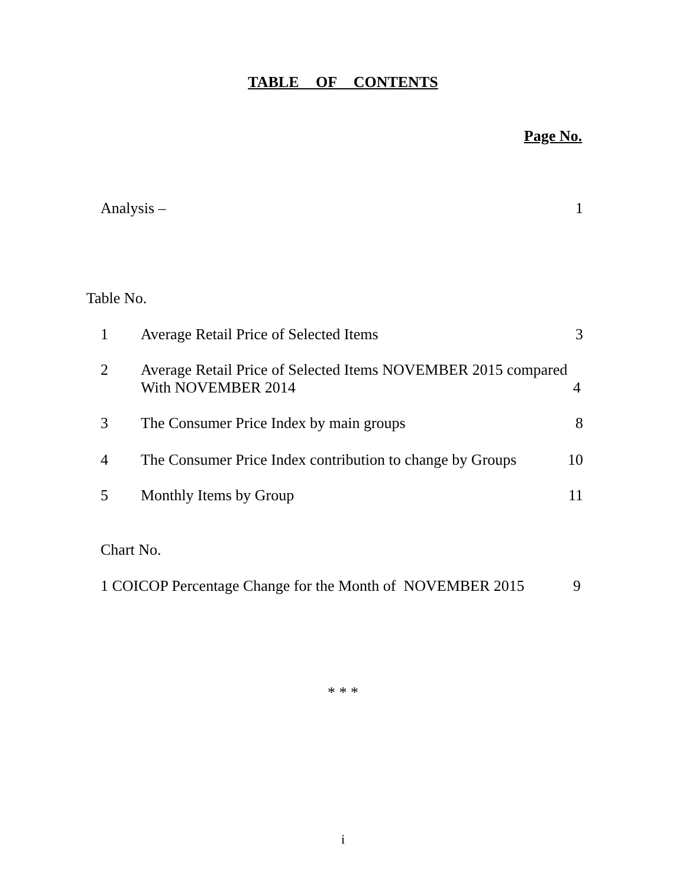TABLE OF CONTENTS
Page No.
Analysis – 1
Table No.
1 Average Retail Price of Selected Items 3
2 Average Retail Price of Selected Items NOVEMBER 2015 compared
With NOVEMBER 2014
4
3 The Consumer Price Index by main groups 8
4 The Consumer Price Index contribution to change by Groups 10
5 Monthly Items by Group 11
Chart No.
1 COICOP Percentage Change for the Month of NOVEMBER 2015 9
* * *
i